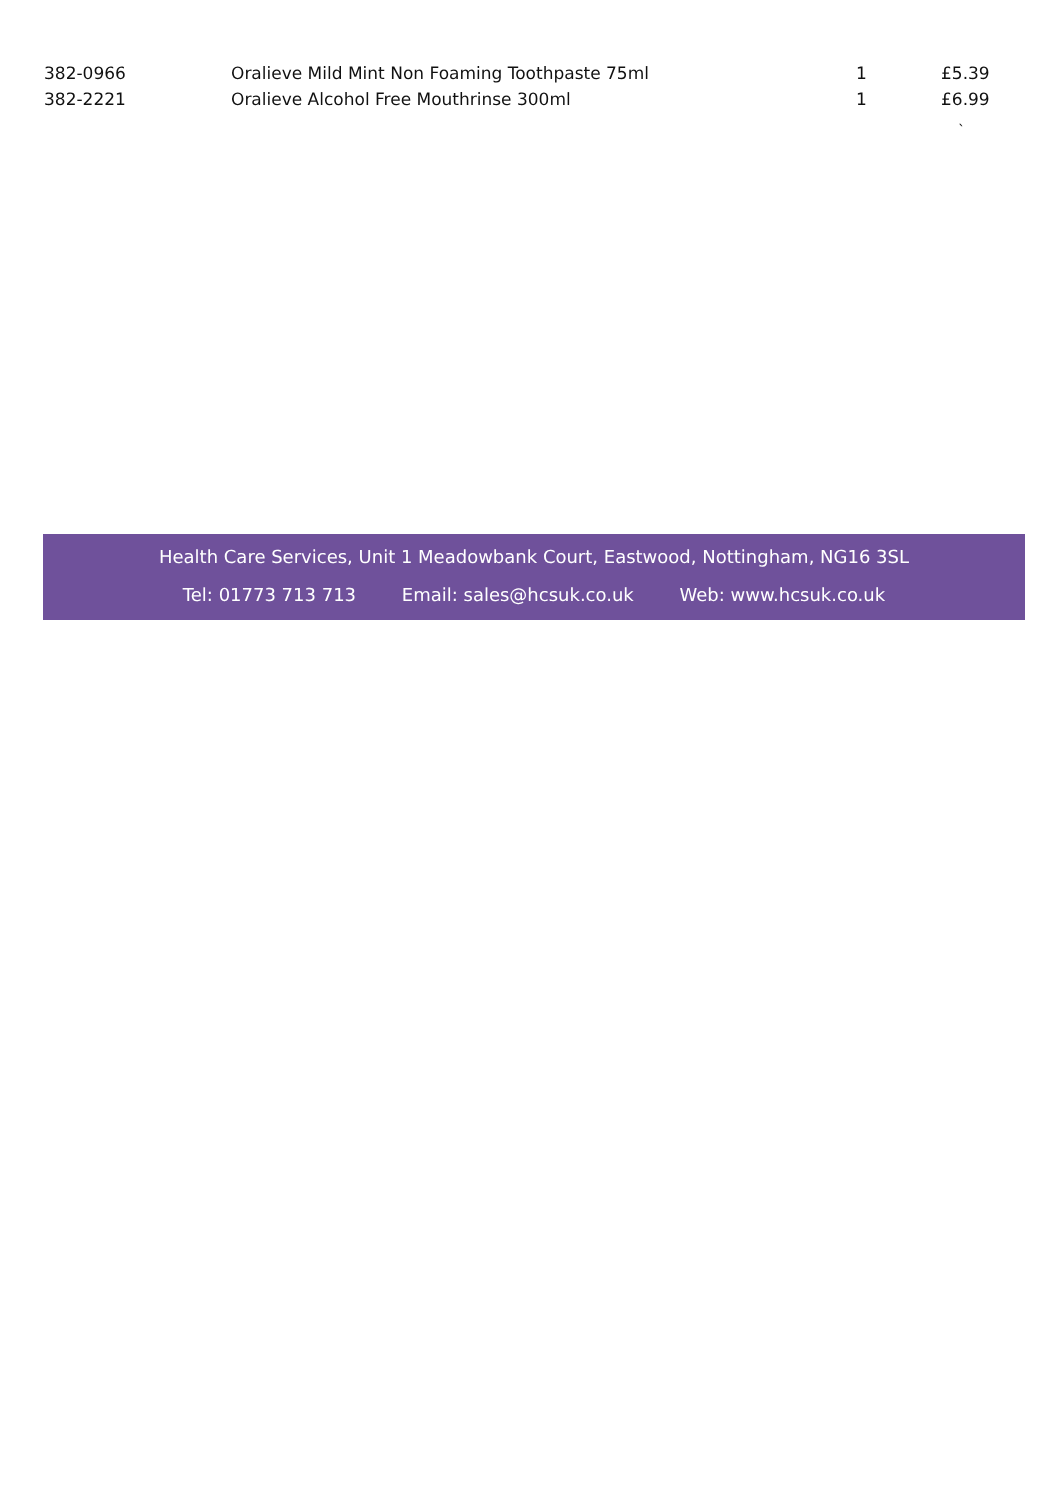| 382-0966 | Oralieve Mild Mint Non Foaming Toothpaste 75ml | 1 | £5.39 |
| 382-2221 | Oralieve Alcohol Free Mouthrinse 300ml | 1 | £6.99 |
`
Health Care Services, Unit 1 Meadowbank Court, Eastwood, Nottingham, NG16 3SL
Tel: 01773 713 713 Email: sales@hcsuk.co.uk Web: www.hcsuk.co.uk